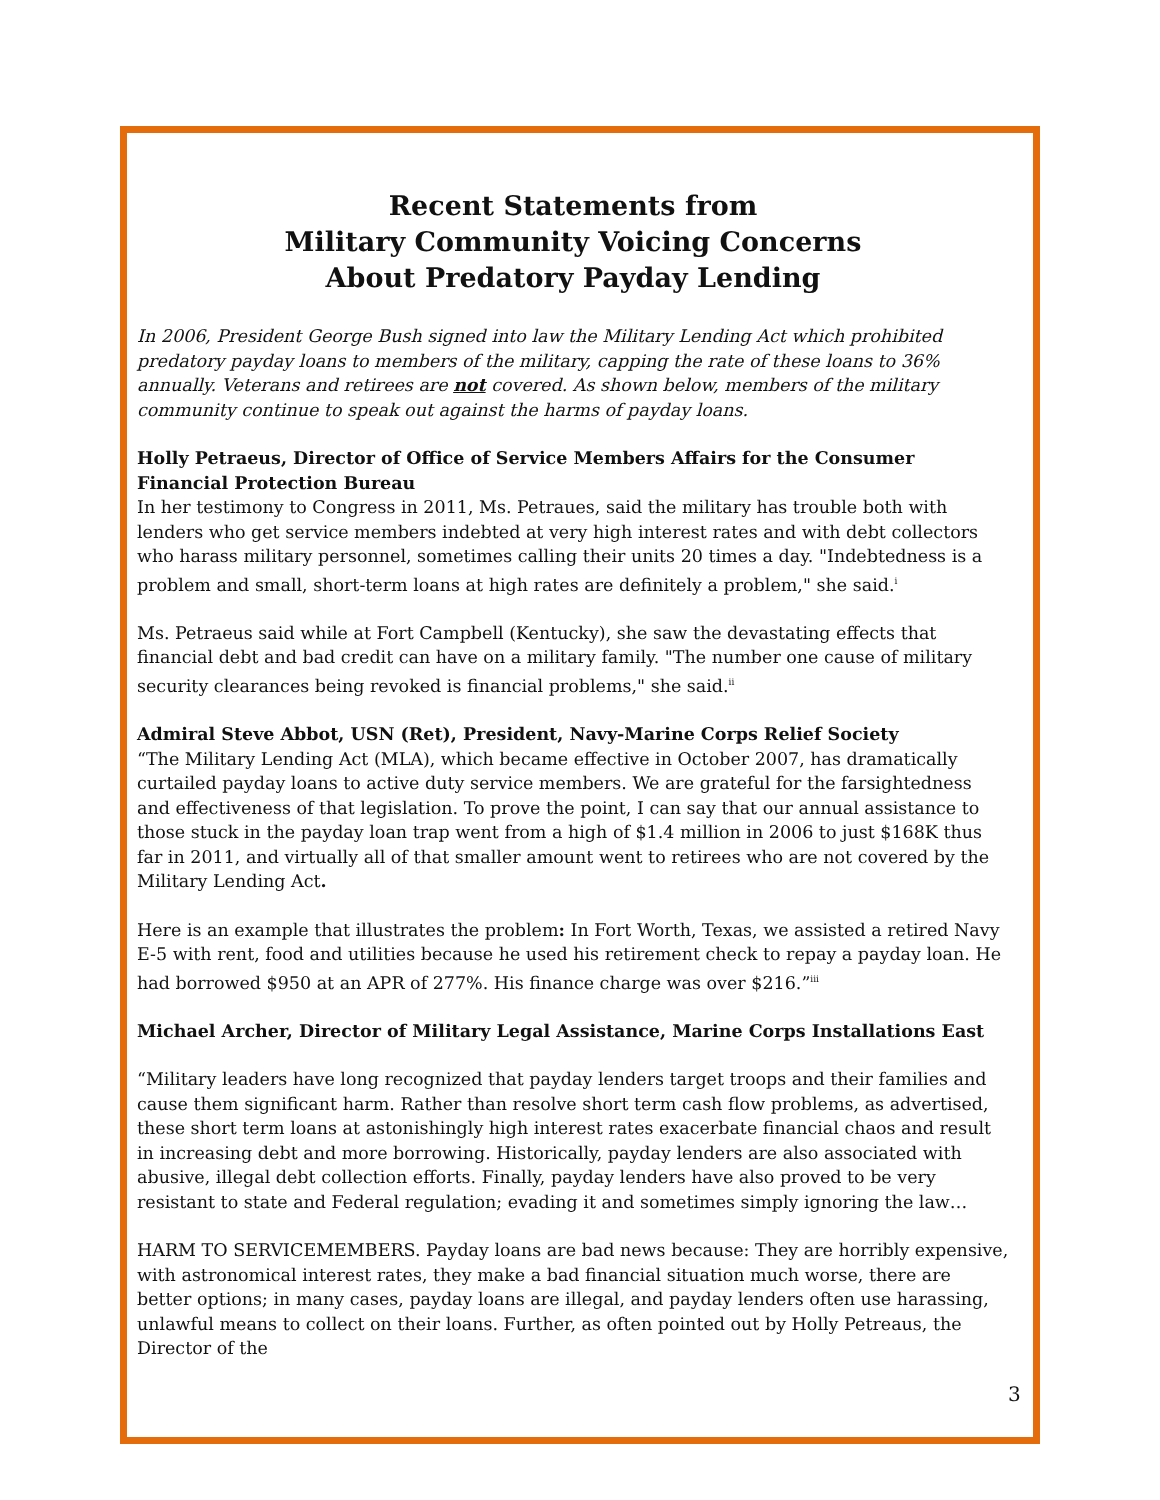Recent Statements from
Military Community Voicing Concerns
About Predatory Payday Lending
In 2006, President George Bush signed into law the Military Lending Act which prohibited predatory payday loans to members of the military, capping the rate of these loans to 36% annually. Veterans and retirees are not covered. As shown below, members of the military community continue to speak out against the harms of payday loans.
Holly Petraeus, Director of Office of Service Members Affairs for the Consumer Financial Protection Bureau
In her testimony to Congress in 2011, Ms. Petraues, said the military has trouble both with lenders who get service members indebted at very high interest rates and with debt collectors who harass military personnel, sometimes calling their units 20 times a day. "Indebtedness is a problem and small, short-term loans at high rates are definitely a problem," she said.<sup>i</sup>
Ms. Petraeus said while at Fort Campbell (Kentucky), she saw the devastating effects that financial debt and bad credit can have on a military family. "The number one cause of military security clearances being revoked is financial problems," she said.<sup>ii</sup>
Admiral Steve Abbot, USN (Ret), President, Navy-Marine Corps Relief Society
“The Military Lending Act (MLA), which became effective in October 2007, has dramatically curtailed payday loans to active duty service members. We are grateful for the farsightedness and effectiveness of that legislation. To prove the point, I can say that our annual assistance to those stuck in the payday loan trap went from a high of $1.4 million in 2006 to just $168K thus far in 2011, and virtually all of that smaller amount went to retirees who are not covered by the Military Lending Act.
Here is an example that illustrates the problem: In Fort Worth, Texas, we assisted a retired Navy E-5 with rent, food and utilities because he used his retirement check to repay a payday loan. He had borrowed $950 at an APR of 277%. His finance charge was over $216.”<sup>iii</sup>
Michael Archer, Director of Military Legal Assistance, Marine Corps Installations East
“Military leaders have long recognized that payday lenders target troops and their families and cause them significant harm. Rather than resolve short term cash flow problems, as advertised, these short term loans at astonishingly high interest rates exacerbate financial chaos and result in increasing debt and more borrowing. Historically, payday lenders are also associated with abusive, illegal debt collection efforts. Finally, payday lenders have also proved to be very resistant to state and Federal regulation; evading it and sometimes simply ignoring the law…
HARM TO SERVICEMEMBERS. Payday loans are bad news because: They are horribly expensive, with astronomical interest rates, they make a bad financial situation much worse, there are better options; in many cases, payday loans are illegal, and payday lenders often use harassing, unlawful means to collect on their loans. Further, as often pointed out by Holly Petreaus, the Director of the
3